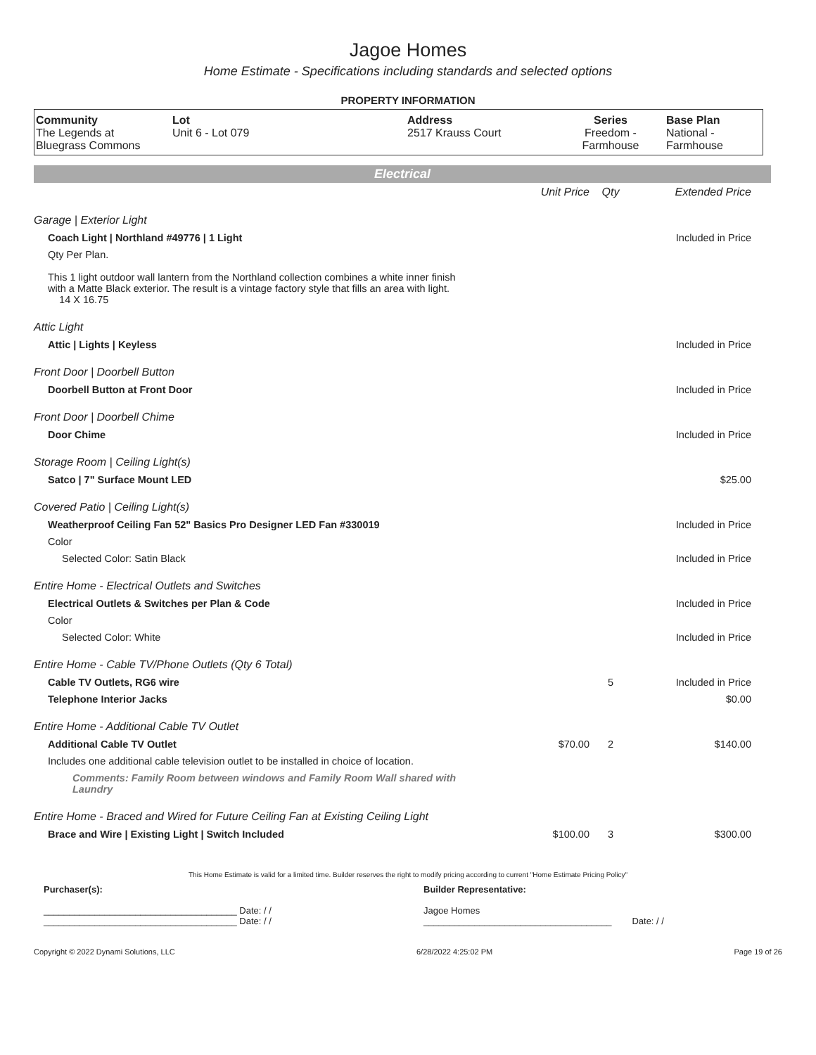Jagoe Homes
Home Estimate - Specifications including standards and selected options
PROPERTY INFORMATION
| Community The Legends at Bluegrass Commons | Lot Unit 6 - Lot 079 | Address 2517 Krauss Court | Series Freedom - Farmhouse | Base Plan National - Farmhouse |
Electrical
| | Unit Price | Qty | Extended Price |
| Garage / Exterior Light | | | |
| Coach Light / Northland #49776 / 1 Light | | | Included in Price |
| Qty Per Plan. | | | |
| This 1 light outdoor wall lantern from the Northland collection combines a white inner finish with a Matte Black exterior. The result is a vintage factory style that fills an area with light. 14 X 16.75 | | | |
| Attic Light | | | |
| Attic / Lights / Keyless | | | Included in Price |
| Front Door / Doorbell Button | | | |
| Doorbell Button at Front Door | | | Included in Price |
| Front Door / Doorbell Chime | | | |
| Door Chime | | | Included in Price |
| Storage Room / Ceiling Light(s) | | | |
| Satco / 7" Surface Mount LED | | | $25.00 |
| Covered Patio / Ceiling Light(s) | | | |
| Weatherproof Ceiling Fan 52" Basics Pro Designer LED Fan #330019 | | | Included in Price |
| Color | | | |
| Selected Color: Satin Black | | | Included in Price |
| Entire Home - Electrical Outlets and Switches | | | |
| Electrical Outlets & Switches per Plan & Code | | | Included in Price |
| Color | | | |
| Selected Color: White | | | Included in Price |
| Entire Home - Cable TV/Phone Outlets (Qty 6 Total) | | | |
| Cable TV Outlets, RG6 wire | | 5 | Included in Price |
| Telephone Interior Jacks | | | $0.00 |
| Entire Home - Additional Cable TV Outlet | | | |
| Additional Cable TV Outlet | $70.00 | 2 | $140.00 |
| Includes one additional cable television outlet to be installed in choice of location. | | | |
| Comments: Family Room between windows and Family Room Wall shared with Laundry | | | |
| Entire Home - Braced and Wired for Future Ceiling Fan at Existing Ceiling Light | | | |
| Brace and Wire / Existing Light / Switch Included | $100.00 | 3 | $300.00 |
This Home Estimate is valid for a limited time. Builder reserves the right to modify pricing according to current "Home Estimate Pricing Policy"
Purchaser(s):
______________________________________ Date: / /
______________________________________ Date: / /
Builder Representative:
Jagoe Homes
_____________________________________ Date: / /
Copyright © 2022 Dynami Solutions, LLC 6/28/2022 4:25:02 PM Page 19 of 26